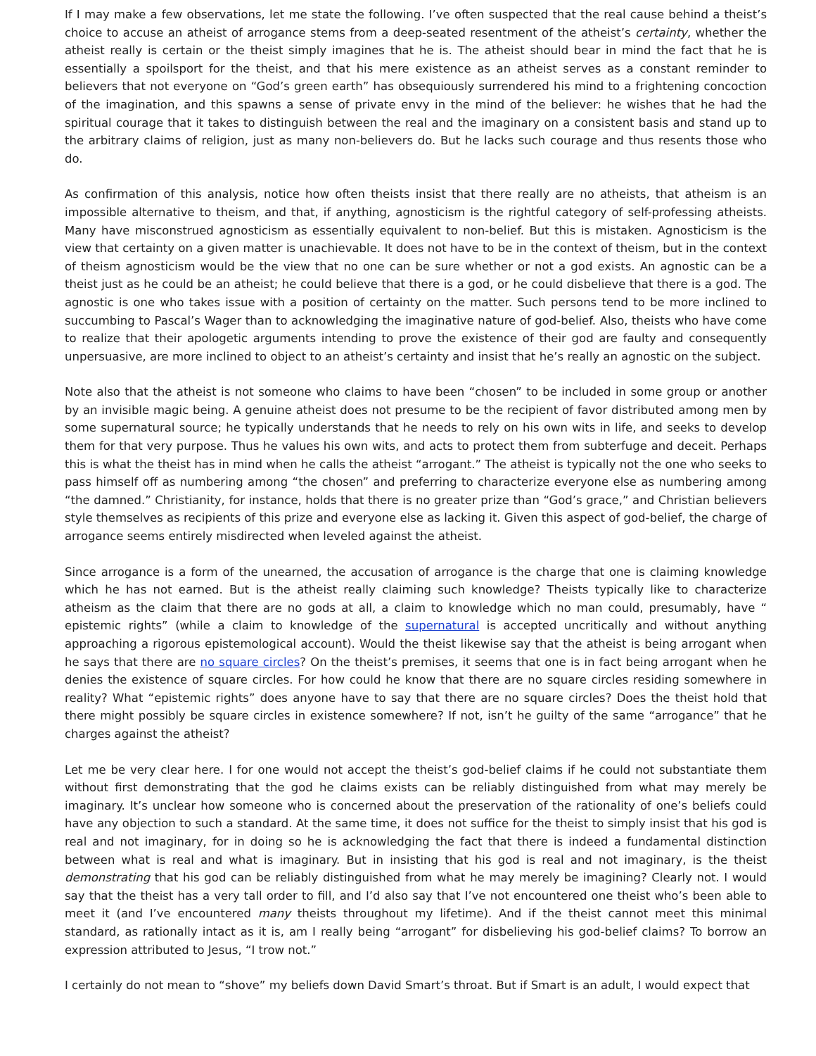If I may make a few observations, let me state the following. I’ve often suspected that the real cause behind a theist’s choice to accuse an atheist of arrogance stems from a deep-seated resentment of the atheist’s certainty, whether the atheist really is certain or the theist simply imagines that he is. The atheist should bear in mind the fact that he is essentially a spoilsport for the theist, and that his mere existence as an atheist serves as a constant reminder to believers that not everyone on “God’s green earth” has obsequiously surrendered his mind to a frightening concoction of the imagination, and this spawns a sense of private envy in the mind of the believer: he wishes that he had the spiritual courage that it takes to distinguish between the real and the imaginary on a consistent basis and stand up to the arbitrary claims of religion, just as many non-believers do. But he lacks such courage and thus resents those who do.
As confirmation of this analysis, notice how often theists insist that there really are no atheists, that atheism is an impossible alternative to theism, and that, if anything, agnosticism is the rightful category of self-professing atheists. Many have misconstrued agnosticism as essentially equivalent to non-belief. But this is mistaken. Agnosticism is the view that certainty on a given matter is unachievable. It does not have to be in the context of theism, but in the context of theism agnosticism would be the view that no one can be sure whether or not a god exists. An agnostic can be a theist just as he could be an atheist; he could believe that there is a god, or he could disbelieve that there is a god. The agnostic is one who takes issue with a position of certainty on the matter. Such persons tend to be more inclined to succumbing to Pascal’s Wager than to acknowledging the imaginative nature of god-belief. Also, theists who have come to realize that their apologetic arguments intending to prove the existence of their god are faulty and consequently unpersuasive, are more inclined to object to an atheist’s certainty and insist that he’s really an agnostic on the subject.
Note also that the atheist is not someone who claims to have been “chosen” to be included in some group or another by an invisible magic being. A genuine atheist does not presume to be the recipient of favor distributed among men by some supernatural source; he typically understands that he needs to rely on his own wits in life, and seeks to develop them for that very purpose. Thus he values his own wits, and acts to protect them from subterfuge and deceit. Perhaps this is what the theist has in mind when he calls the atheist “arrogant.” The atheist is typically not the one who seeks to pass himself off as numbering among “the chosen” and preferring to characterize everyone else as numbering among “the damned.” Christianity, for instance, holds that there is no greater prize than “God’s grace,” and Christian believers style themselves as recipients of this prize and everyone else as lacking it. Given this aspect of god-belief, the charge of arrogance seems entirely misdirected when leveled against the atheist.
Since arrogance is a form of the unearned, the accusation of arrogance is the charge that one is claiming knowledge which he has not earned. But is the atheist really claiming such knowledge? Theists typically like to characterize atheism as the claim that there are no gods at all, a claim to knowledge which no man could, presumably, have “ epistemic rights” (while a claim to knowledge of the supernatural is accepted uncritically and without anything approaching a rigorous epistemological account). Would the theist likewise say that the atheist is being arrogant when he says that there are no square circles? On the theist’s premises, it seems that one is in fact being arrogant when he denies the existence of square circles. For how could he know that there are no square circles residing somewhere in reality? What “epistemic rights” does anyone have to say that there are no square circles? Does the theist hold that there might possibly be square circles in existence somewhere? If not, isn’t he guilty of the same “arrogance” that he charges against the atheist?
Let me be very clear here. I for one would not accept the theist’s god-belief claims if he could not substantiate them without first demonstrating that the god he claims exists can be reliably distinguished from what may merely be imaginary. It’s unclear how someone who is concerned about the preservation of the rationality of one’s beliefs could have any objection to such a standard. At the same time, it does not suffice for the theist to simply insist that his god is real and not imaginary, for in doing so he is acknowledging the fact that there is indeed a fundamental distinction between what is real and what is imaginary. But in insisting that his god is real and not imaginary, is the theist demonstrating that his god can be reliably distinguished from what he may merely be imagining? Clearly not. I would say that the theist has a very tall order to fill, and I’d also say that I’ve not encountered one theist who’s been able to meet it (and I’ve encountered many theists throughout my lifetime). And if the theist cannot meet this minimal standard, as rationally intact as it is, am I really being “arrogant” for disbelieving his god-belief claims? To borrow an expression attributed to Jesus, “I trow not.”
I certainly do not mean to “shove” my beliefs down David Smart’s throat. But if Smart is an adult, I would expect that